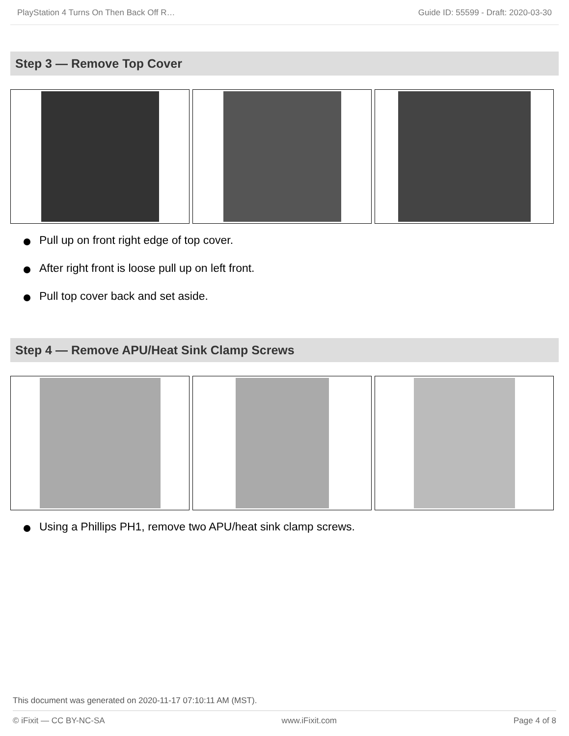PlayStation 4 Turns On Then Back Off R… Guide ID: 55599 - Draft: 2020-03-30
Step 3 — Remove Top Cover
Pull up on front right edge of top cover.
After right front is loose pull up on left front.
Pull top cover back and set aside.
Step 4 — Remove APU/Heat Sink Clamp Screws
Using a Phillips PH1, remove two APU/heat sink clamp screws.
This document was generated on 2020-11-17 07:10:11 AM (MST).
© iFixit — CC BY-NC-SA www.iFixit.com Page 4 of 8